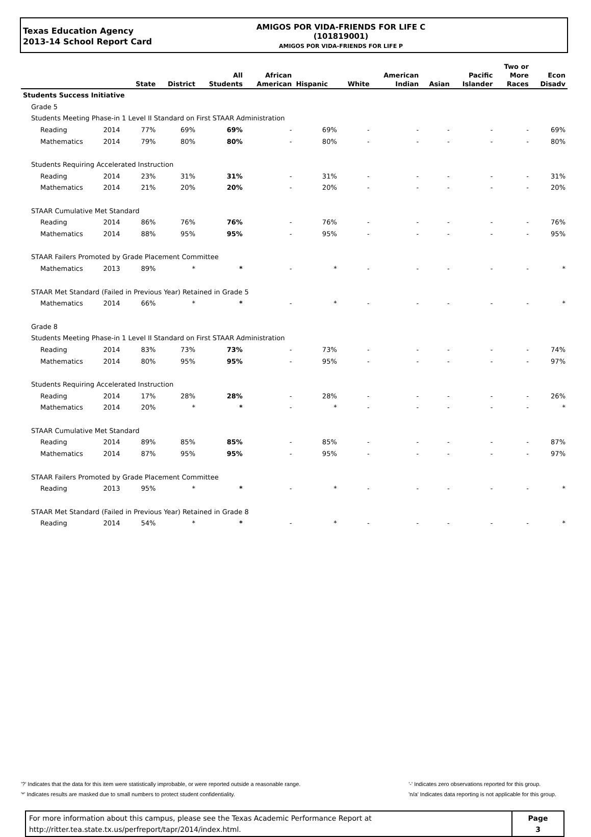Texas Education Agency
2013-14 School Report Card
AMIGOS POR VIDA-FRIENDS FOR LIFE C
(101819001)
AMIGOS POR VIDA-FRIENDS FOR LIFE P
| | | State | District | All Students | African American | Hispanic | White | American Indian | Asian | Pacific Islander | Two or More Races | Econ Disadv |
| --- | --- | --- | --- | --- | --- | --- | --- | --- | --- | --- | --- | --- |
| Students Success Initiative | | | | | | | | | | | | |
| Grade 5 | | | | | | | | | | | | |
| Students Meeting Phase-in 1 Level II Standard on First STAAR Administration | | | | | | | | | | | | |
| Reading | 2014 | 77% | 69% | 69% | - | 69% | - | - | - | - | - | 69% |
| Mathematics | 2014 | 79% | 80% | 80% | - | 80% | - | - | - | - | - | 80% |
| Students Requiring Accelerated Instruction | | | | | | | | | | | | |
| Reading | 2014 | 23% | 31% | 31% | - | 31% | - | - | - | - | - | 31% |
| Mathematics | 2014 | 21% | 20% | 20% | - | 20% | - | - | - | - | - | 20% |
| STAAR Cumulative Met Standard | | | | | | | | | | | | |
| Reading | 2014 | 86% | 76% | 76% | - | 76% | - | - | - | - | - | 76% |
| Mathematics | 2014 | 88% | 95% | 95% | - | 95% | - | - | - | - | - | 95% |
| STAAR Failers Promoted by Grade Placement Committee | | | | | | | | | | | | |
| Mathematics | 2013 | 89% | * | * | - | * | - | - | - | - | - | * |
| STAAR Met Standard (Failed in Previous Year) Retained in Grade 5 | | | | | | | | | | | | |
| Mathematics | 2014 | 66% | * | * | - | * | - | - | - | - | - | * |
| Grade 8 | | | | | | | | | | | | |
| Students Meeting Phase-in 1 Level II Standard on First STAAR Administration | | | | | | | | | | | | |
| Reading | 2014 | 83% | 73% | 73% | - | 73% | - | - | - | - | - | 74% |
| Mathematics | 2014 | 80% | 95% | 95% | - | 95% | - | - | - | - | - | 97% |
| Students Requiring Accelerated Instruction | | | | | | | | | | | | |
| Reading | 2014 | 17% | 28% | 28% | - | 28% | - | - | - | - | - | 26% |
| Mathematics | 2014 | 20% | * | * | - | * | - | - | - | - | - | * |
| STAAR Cumulative Met Standard | | | | | | | | | | | | |
| Reading | 2014 | 89% | 85% | 85% | - | 85% | - | - | - | - | - | 87% |
| Mathematics | 2014 | 87% | 95% | 95% | - | 95% | - | - | - | - | - | 97% |
| STAAR Failers Promoted by Grade Placement Committee | | | | | | | | | | | | |
| Reading | 2013 | 95% | * | * | - | * | - | - | - | - | - | * |
| STAAR Met Standard (Failed in Previous Year) Retained in Grade 8 | | | | | | | | | | | | |
| Reading | 2014 | 54% | * | * | - | * | - | - | - | - | - | * |
'?' Indicates that the data for this item were statistically improbable, or were reported outside a reasonable range.
'*' Indicates results are masked due to small numbers to protect student confidentiality.
'-' Indicates zero observations reported for this group.
'n/a' Indicates data reporting is not applicable for this group.
For more information about this campus, please see the Texas Academic Performance Report at
http://ritter.tea.state.tx.us/perfreport/tapr/2014/index.html.
Page
3